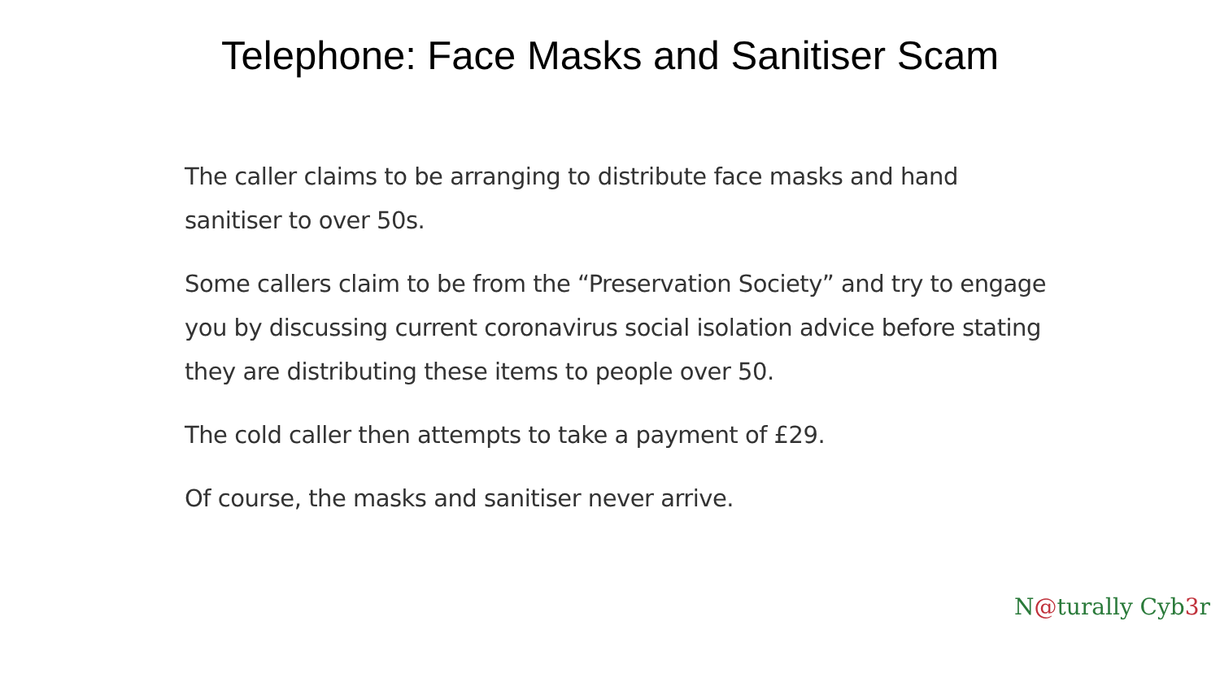Telephone: Face Masks and Sanitiser Scam
The caller claims to be arranging to distribute face masks and hand sanitiser to over 50s.
Some callers claim to be from the “Preservation Society” and try to engage you by discussing current coronavirus social isolation advice before stating they are distributing these items to people over 50.
The cold caller then attempts to take a payment of £29.
Of course, the masks and sanitiser never arrive.
N@turally Cyb3r